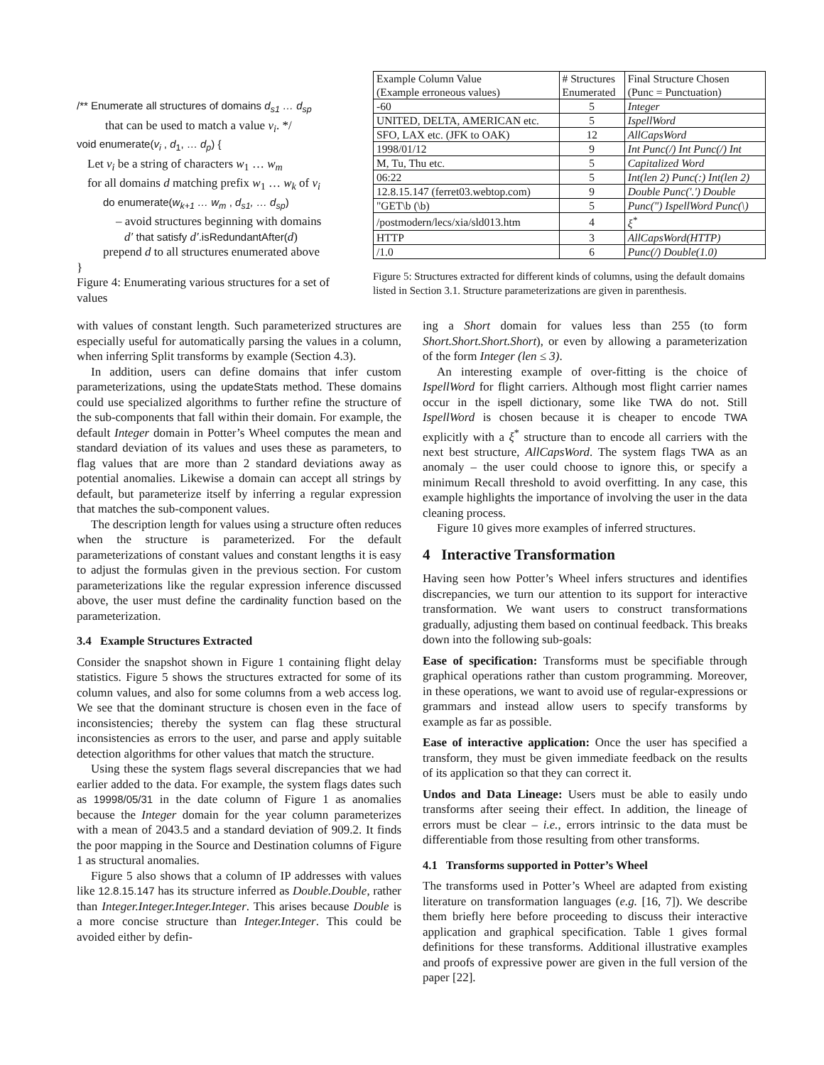/** Enumerate all structures of domains d<sub>s1</sub> … d<sub>sp</sub>
that can be used to match a value v<sub>i</sub>. */
void enumerate(v<sub>i</sub> , d<sub>1</sub>, … d<sub>p</sub>) {
Let v<sub>i</sub> be a string of characters w<sub>1</sub> … w<sub>m</sub>
for all domains d matching prefix w<sub>1</sub> … w<sub>k</sub> of v<sub>i</sub>
do enumerate(w<sub>k+1</sub> … w<sub>m</sub> , d<sub>s1</sub>, … d<sub>sp</sub>)
– avoid structures beginning with domains
d′ that satisfy d′.isRedundantAfter(d)
prepend d to all structures enumerated above
}
Figure 4: Enumerating various structures for a set of values
| Example Column Value (Example erroneous values) | # Structures Enumerated | Final Structure Chosen (Punc = Punctuation) |
| -60 | 5 | Integer |
| UNITED, DELTA, AMERICAN etc. | 5 | IspellWord |
| SFO, LAX etc. (JFK to OAK) | 12 | AllCapsWord |
| 1998/01/12 | 9 | Int Punc(/) Int Punc(/) Int |
| M, Tu, Thu etc. | 5 | Capitalized Word |
| 06:22 | 5 | Int(len 2) Punc(:) Int(len 2) |
| 12.8.15.147 (ferret03.webtop.com) | 9 | Double Punc('.') Double |
| "GET\b (\b) | 5 | Punc(") IspellWord Punc(\) |
| /postmodern/lecs/xia/sld013.htm | 4 | ξ<sup>*</sup> |
| HTTP | 3 | AllCapsWord(HTTP) |
| /1.0 | 6 | Punc(/) Double(1.0) |
Figure 5: Structures extracted for different kinds of columns, using the default domains listed in Section 3.1. Structure parameterizations are given in parenthesis.
with values of constant length. Such parameterized structures are especially useful for automatically parsing the values in a column, when inferring Split transforms by example (Section 4.3).
In addition, users can define domains that infer custom parameterizations, using the updateStats method. These domains could use specialized algorithms to further refine the structure of the sub-components that fall within their domain. For example, the default Integer domain in Potter’s Wheel computes the mean and standard deviation of its values and uses these as parameters, to flag values that are more than 2 standard deviations away as potential anomalies. Likewise a domain can accept all strings by default, but parameterize itself by inferring a regular expression that matches the sub-component values.
The description length for values using a structure often reduces when the structure is parameterized. For the default parameterizations of constant values and constant lengths it is easy to adjust the formulas given in the previous section. For custom parameterizations like the regular expression inference discussed above, the user must define the cardinality function based on the parameterization.
3.4 Example Structures Extracted
Consider the snapshot shown in Figure 1 containing flight delay statistics. Figure 5 shows the structures extracted for some of its column values, and also for some columns from a web access log. We see that the dominant structure is chosen even in the face of inconsistencies; thereby the system can flag these structural inconsistencies as errors to the user, and parse and apply suitable detection algorithms for other values that match the structure.
Using these the system flags several discrepancies that we had earlier added to the data. For example, the system flags dates such as 19998/05/31 in the date column of Figure 1 as anomalies because the Integer domain for the year column parameterizes with a mean of 2043.5 and a standard deviation of 909.2. It finds the poor mapping in the Source and Destination columns of Figure 1 as structural anomalies.
Figure 5 also shows that a column of IP addresses with values like 12.8.15.147 has its structure inferred as Double.Double, rather than Integer.Integer.Integer.Integer. This arises because Double is a more concise structure than Integer.Integer. This could be avoided either by defin-
ing a Short domain for values less than 255 (to form Short.Short.Short.Short), or even by allowing a parameterization of the form Integer (len ≤ 3).
An interesting example of over-fitting is the choice of IspellWord for flight carriers. Although most flight carrier names occur in the ispell dictionary, some like TWA do not. Still IspellWord is chosen because it is cheaper to encode TWA explicitly with a ξ<sup>*</sup> structure than to encode all carriers with the next best structure, AllCapsWord. The system flags TWA as an anomaly – the user could choose to ignore this, or specify a minimum Recall threshold to avoid overfitting. In any case, this example highlights the importance of involving the user in the data cleaning process.
Figure 10 gives more examples of inferred structures.
4 Interactive Transformation
Having seen how Potter’s Wheel infers structures and identifies discrepancies, we turn our attention to its support for interactive transformation. We want users to construct transformations gradually, adjusting them based on continual feedback. This breaks down into the following sub-goals:
Ease of specification: Transforms must be specifiable through graphical operations rather than custom programming. Moreover, in these operations, we want to avoid use of regular-expressions or grammars and instead allow users to specify transforms by example as far as possible.
Ease of interactive application: Once the user has specified a transform, they must be given immediate feedback on the results of its application so that they can correct it.
Undos and Data Lineage: Users must be able to easily undo transforms after seeing their effect. In addition, the lineage of errors must be clear – i.e., errors intrinsic to the data must be differentiable from those resulting from other transforms.
4.1 Transforms supported in Potter’s Wheel
The transforms used in Potter’s Wheel are adapted from existing literature on transformation languages (e.g. [16, 7]). We describe them briefly here before proceeding to discuss their interactive application and graphical specification. Table 1 gives formal definitions for these transforms. Additional illustrative examples and proofs of expressive power are given in the full version of the paper [22].